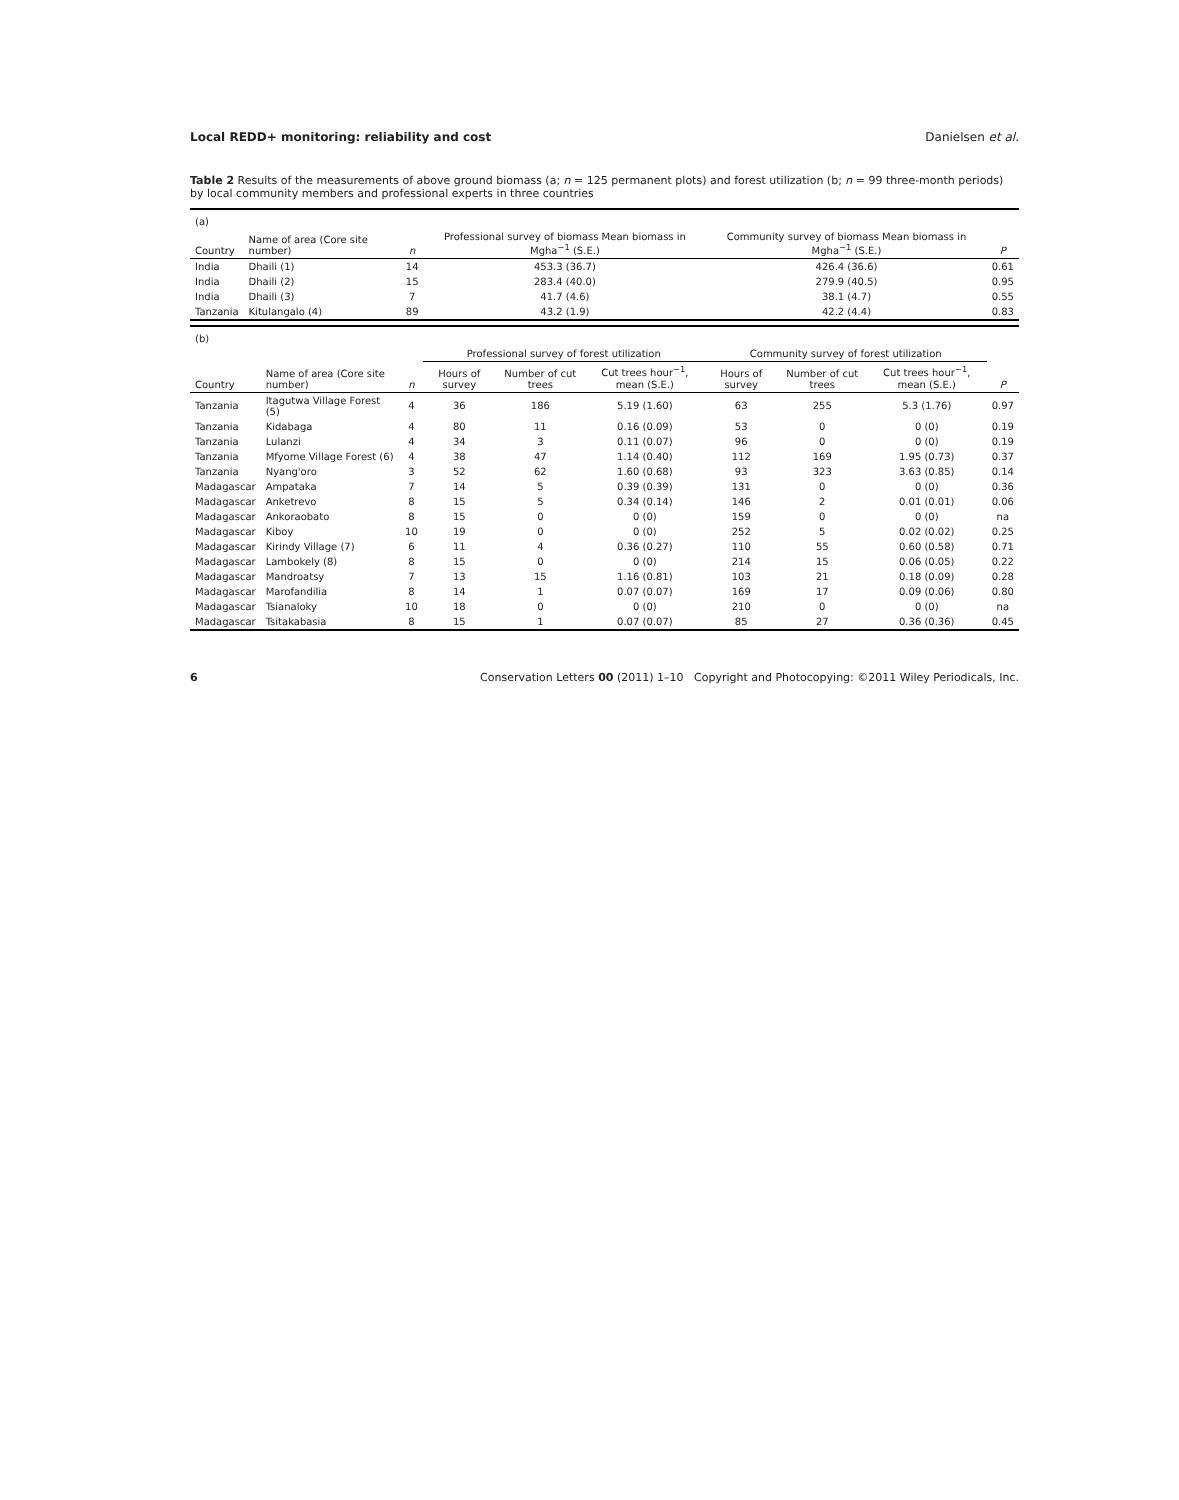Local REDD+ monitoring: reliability and cost Danielsen et al.
Table 2 Results of the measurements of above ground biomass (a; n = 125 permanent plots) and forest utilization (b; n = 99 three-month periods) by local community members and professional experts in three countries
| (a) | | | | | |
| Country | Name of area (Core site number) | n | Professional survey of biomass Mean biomass in Mgha<sup>−1</sup> (S.E.) | Community survey of biomass Mean biomass in Mgha<sup>−1</sup> (S.E.) | P |
| India | Dhaili (1) | 14 | 453.3 (36.7) | 426.4 (36.6) | 0.61 |
| India | Dhaili (2) | 15 | 283.4 (40.0) | 279.9 (40.5) | 0.95 |
| India | Dhaili (3) | 7 | 41.7 (4.6) | 38.1 (4.7) | 0.55 |
| Tanzania | Kitulangalo (4) | 89 | 43.2 (1.9) | 42.2 (4.4) | 0.83 |
| (b) | | | | | | | | | |
| | | | Professional survey of forest utilization | | | Community survey of forest utilization | | | |
| Country | Name of area (Core site number) | n | Hours of survey | Number of cut trees | Cut trees hour<sup>−1</sup>, mean (S.E.) | Hours of survey | Number of cut trees | Cut trees hour<sup>−1</sup>, mean (S.E.) | P |
| Tanzania | Itagutwa Village Forest (5) | 4 | 36 | 186 | 5.19 (1.60) | 63 | 255 | 5.3 (1.76) | 0.97 |
| Tanzania | Kidabaga | 4 | 80 | 11 | 0.16 (0.09) | 53 | 0 | 0 (0) | 0.19 |
| Tanzania | Lulanzi | 4 | 34 | 3 | 0.11 (0.07) | 96 | 0 | 0 (0) | 0.19 |
| Tanzania | Mfyome Village Forest (6) | 4 | 38 | 47 | 1.14 (0.40) | 112 | 169 | 1.95 (0.73) | 0.37 |
| Tanzania | Nyang'oro | 3 | 52 | 62 | 1.60 (0.68) | 93 | 323 | 3.63 (0.85) | 0.14 |
| Madagascar | Ampataka | 7 | 14 | 5 | 0.39 (0.39) | 131 | 0 | 0 (0) | 0.36 |
| Madagascar | Anketrevo | 8 | 15 | 5 | 0.34 (0.14) | 146 | 2 | 0.01 (0.01) | 0.06 |
| Madagascar | Ankoraobato | 8 | 15 | 0 | 0 (0) | 159 | 0 | 0 (0) | na |
| Madagascar | Kiboy | 10 | 19 | 0 | 0 (0) | 252 | 5 | 0.02 (0.02) | 0.25 |
| Madagascar | Kirindy Village (7) | 6 | 11 | 4 | 0.36 (0.27) | 110 | 55 | 0.60 (0.58) | 0.71 |
| Madagascar | Lambokely (8) | 8 | 15 | 0 | 0 (0) | 214 | 15 | 0.06 (0.05) | 0.22 |
| Madagascar | Mandroatsy | 7 | 13 | 15 | 1.16 (0.81) | 103 | 21 | 0.18 (0.09) | 0.28 |
| Madagascar | Marofandilia | 8 | 14 | 1 | 0.07 (0.07) | 169 | 17 | 0.09 (0.06) | 0.80 |
| Madagascar | Tsianaloky | 10 | 18 | 0 | 0 (0) | 210 | 0 | 0 (0) | na |
| Madagascar | Tsitakabasia | 8 | 15 | 1 | 0.07 (0.07) | 85 | 27 | 0.36 (0.36) | 0.45 |
6 Conservation Letters 00 (2011) 1–10 Copyright and Photocopying: ©2011 Wiley Periodicals, Inc.